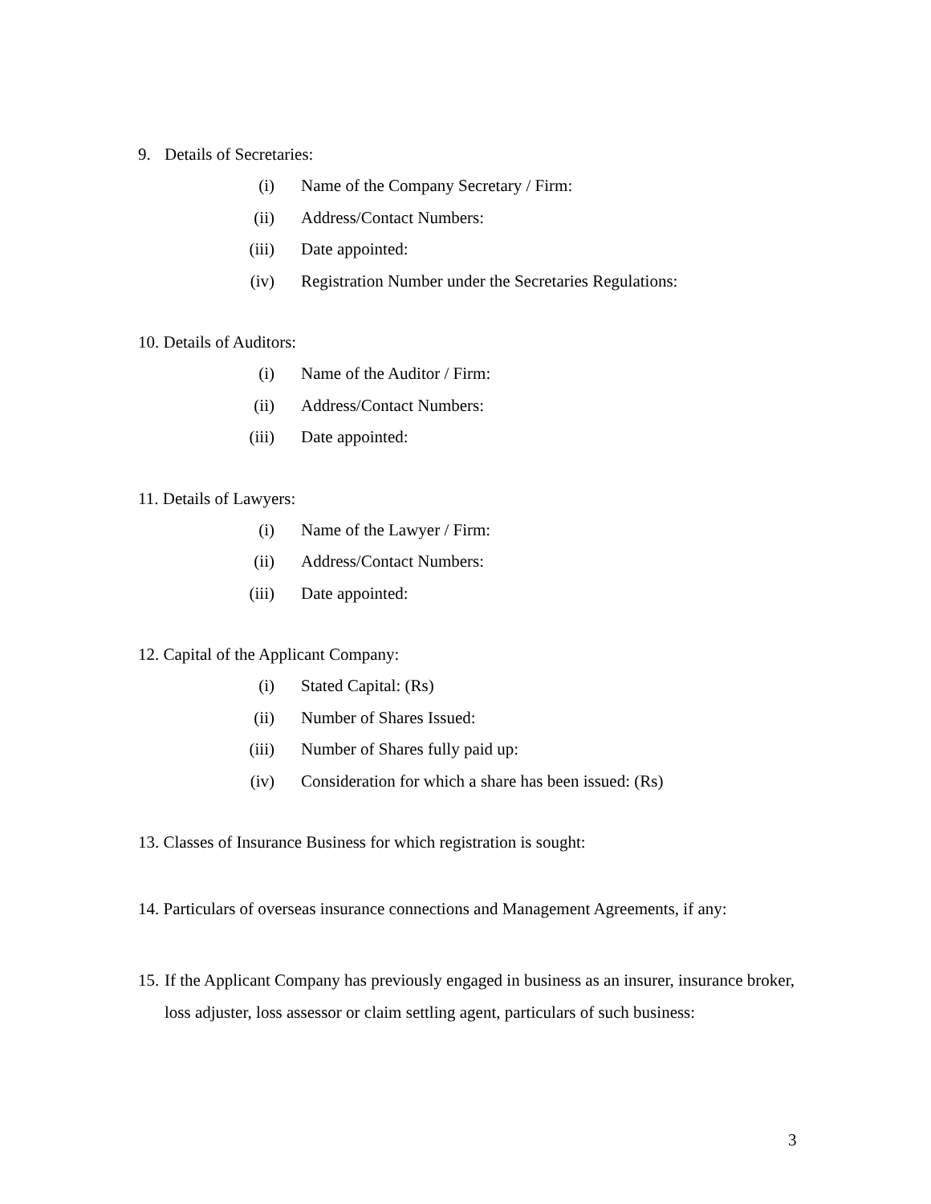9. Details of Secretaries:
(i) Name of the Company Secretary / Firm:
(ii) Address/Contact Numbers:
(iii) Date appointed:
(iv) Registration Number under the Secretaries Regulations:
10. Details of Auditors:
(i) Name of the Auditor / Firm:
(ii) Address/Contact Numbers:
(iii) Date appointed:
11. Details of Lawyers:
(i) Name of the Lawyer / Firm:
(ii) Address/Contact Numbers:
(iii) Date appointed:
12. Capital of the Applicant Company:
(i) Stated Capital: (Rs)
(ii) Number of Shares Issued:
(iii) Number of Shares fully paid up:
(iv) Consideration for which a share has been issued: (Rs)
13. Classes of Insurance Business for which registration is sought:
14. Particulars of overseas insurance connections and Management Agreements, if any:
15. If the Applicant Company has previously engaged in business as an insurer, insurance broker, loss adjuster, loss assessor or claim settling agent, particulars of such business:
3